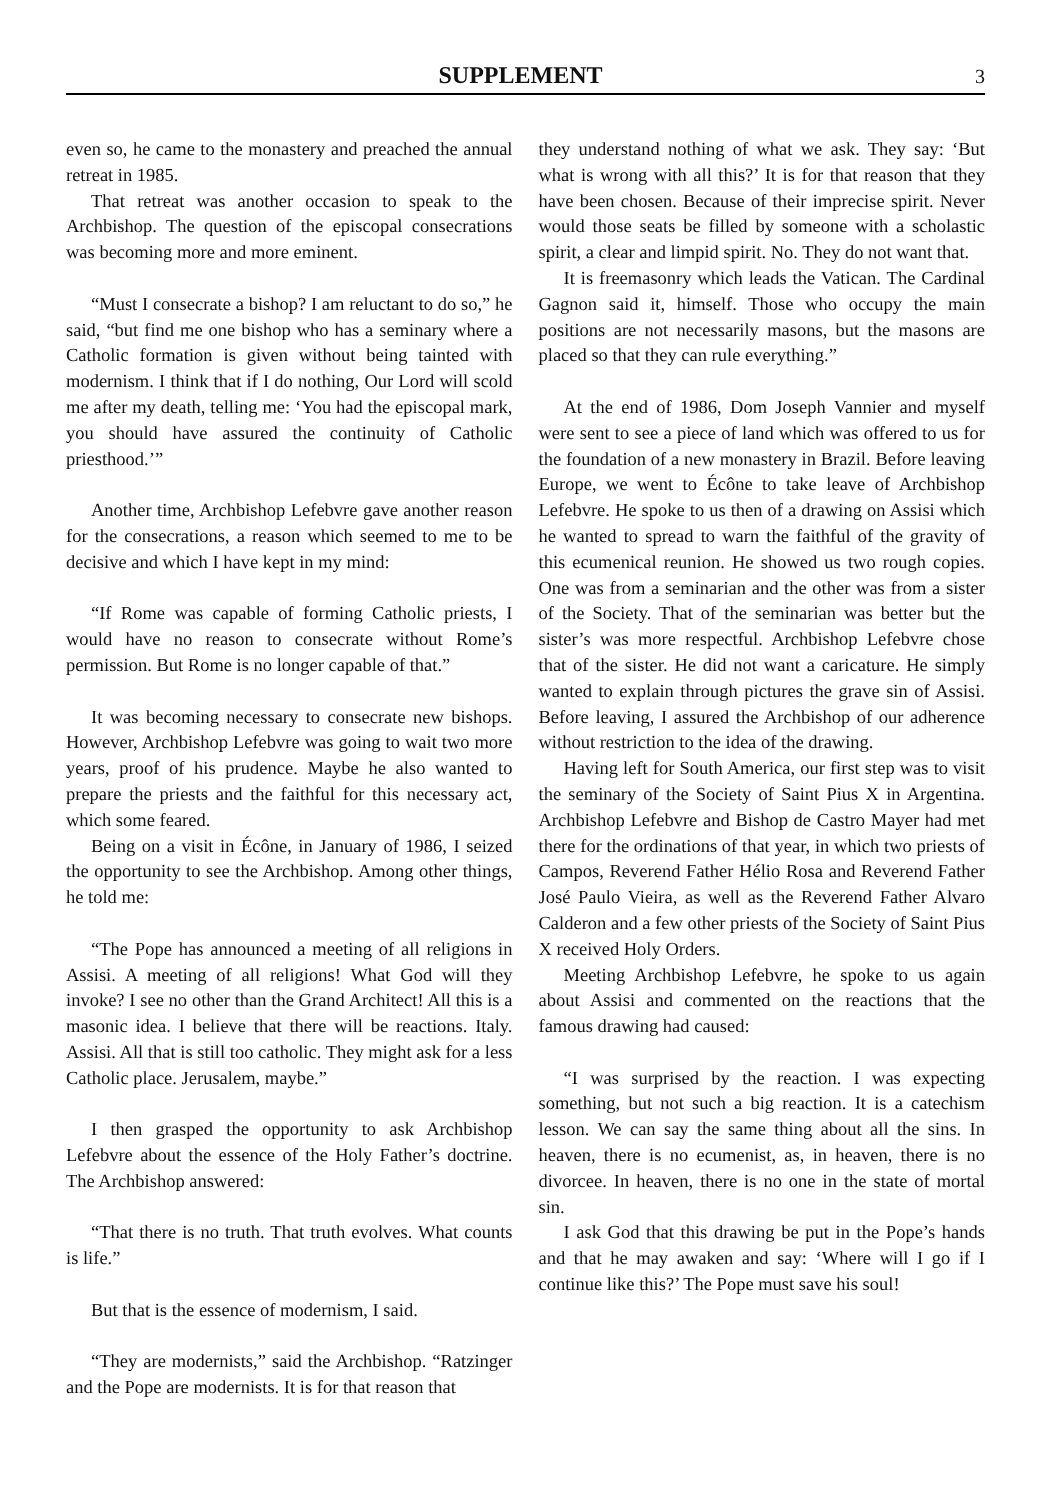SUPPLEMENT
3
even so, he came to the monastery and preached the annual retreat in 1985.
That retreat was another occasion to speak to the Archbishop. The question of the episcopal consecrations was becoming more and more eminent.
“Must I consecrate a bishop? I am reluctant to do so,” he said, “but find me one bishop who has a seminary where a Catholic formation is given without being tainted with modernism. I think that if I do nothing, Our Lord will scold me after my death, telling me: ‘You had the episcopal mark, you should have assured the continuity of Catholic priesthood.’”
Another time, Archbishop Lefebvre gave another reason for the consecrations, a reason which seemed to me to be decisive and which I have kept in my mind:
“If Rome was capable of forming Catholic priests, I would have no reason to consecrate without Rome’s permission. But Rome is no longer capable of that.”
It was becoming necessary to consecrate new bishops. However, Archbishop Lefebvre was going to wait two more years, proof of his prudence. Maybe he also wanted to prepare the priests and the faithful for this necessary act, which some feared.
Being on a visit in Écône, in January of 1986, I seized the opportunity to see the Archbishop. Among other things, he told me:
“The Pope has announced a meeting of all religions in Assisi. A meeting of all religions! What God will they invoke? I see no other than the Grand Architect! All this is a masonic idea. I believe that there will be reactions. Italy. Assisi. All that is still too catholic. They might ask for a less Catholic place. Jerusalem, maybe.”
I then grasped the opportunity to ask Archbishop Lefebvre about the essence of the Holy Father’s doctrine. The Archbishop answered:
“That there is no truth. That truth evolves. What counts is life.”
But that is the essence of modernism, I said.
“They are modernists,” said the Archbishop. “Ratzinger and the Pope are modernists. It is for that reason that
they understand nothing of what we ask. They say: ‘But what is wrong with all this?’ It is for that reason that they have been chosen. Because of their imprecise spirit. Never would those seats be filled by someone with a scholastic spirit, a clear and limpid spirit. No. They do not want that.
It is freemasonry which leads the Vatican. The Cardinal Gagnon said it, himself. Those who occupy the main positions are not necessarily masons, but the masons are placed so that they can rule everything.”
At the end of 1986, Dom Joseph Vannier and myself were sent to see a piece of land which was offered to us for the foundation of a new monastery in Brazil. Before leaving Europe, we went to Écône to take leave of Archbishop Lefebvre. He spoke to us then of a drawing on Assisi which he wanted to spread to warn the faithful of the gravity of this ecumenical reunion. He showed us two rough copies. One was from a seminarian and the other was from a sister of the Society. That of the seminarian was better but the sister’s was more respectful. Archbishop Lefebvre chose that of the sister. He did not want a caricature. He simply wanted to explain through pictures the grave sin of Assisi. Before leaving, I assured the Archbishop of our adherence without restriction to the idea of the drawing.
Having left for South America, our first step was to visit the seminary of the Society of Saint Pius X in Argentina. Archbishop Lefebvre and Bishop de Castro Mayer had met there for the ordinations of that year, in which two priests of Campos, Reverend Father Hélio Rosa and Reverend Father José Paulo Vieira, as well as the Reverend Father Alvaro Calderon and a few other priests of the Society of Saint Pius X received Holy Orders.
Meeting Archbishop Lefebvre, he spoke to us again about Assisi and commented on the reactions that the famous drawing had caused:
“I was surprised by the reaction. I was expecting something, but not such a big reaction. It is a catechism lesson. We can say the same thing about all the sins. In heaven, there is no ecumenist, as, in heaven, there is no divorcee. In heaven, there is no one in the state of mortal sin.
I ask God that this drawing be put in the Pope’s hands and that he may awaken and say: ‘Where will I go if I continue like this?’ The Pope must save his soul!